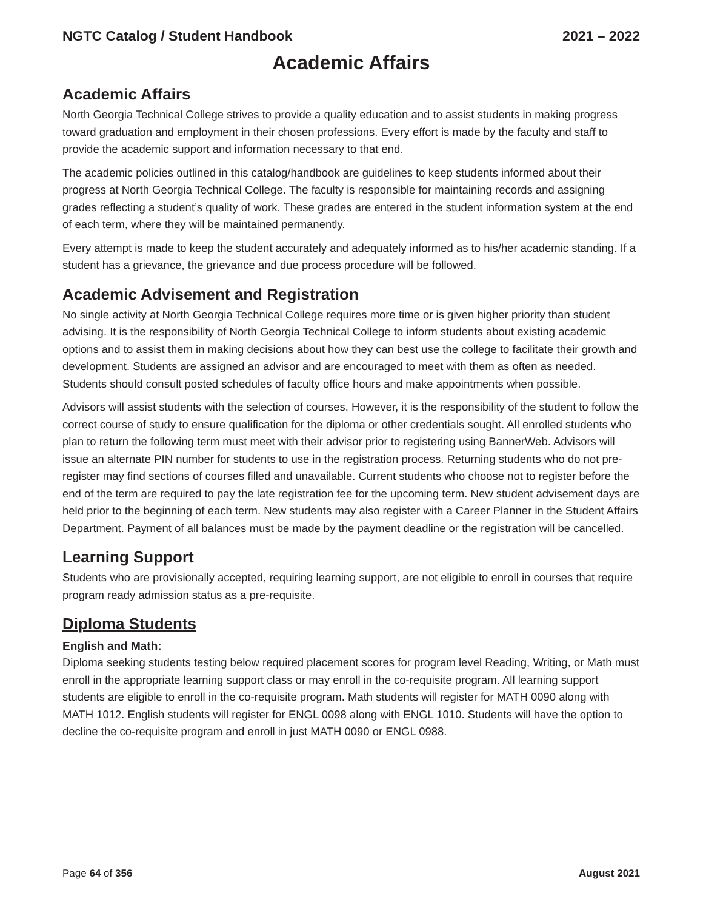NGTC Catalog / Student Handbook 2021 – 2022
Academic Affairs
Academic Affairs
North Georgia Technical College strives to provide a quality education and to assist students in making progress toward graduation and employment in their chosen professions. Every effort is made by the faculty and staff to provide the academic support and information necessary to that end.
The academic policies outlined in this catalog/handbook are guidelines to keep students informed about their progress at North Georgia Technical College. The faculty is responsible for maintaining records and assigning grades reflecting a student’s quality of work. These grades are entered in the student information system at the end of each term, where they will be maintained permanently.
Every attempt is made to keep the student accurately and adequately informed as to his/her academic standing. If a student has a grievance, the grievance and due process procedure will be followed.
Academic Advisement and Registration
No single activity at North Georgia Technical College requires more time or is given higher priority than student advising. It is the responsibility of North Georgia Technical College to inform students about existing academic options and to assist them in making decisions about how they can best use the college to facilitate their growth and development. Students are assigned an advisor and are encouraged to meet with them as often as needed. Students should consult posted schedules of faculty office hours and make appointments when possible.
Advisors will assist students with the selection of courses. However, it is the responsibility of the student to follow the correct course of study to ensure qualification for the diploma or other credentials sought. All enrolled students who plan to return the following term must meet with their advisor prior to registering using BannerWeb. Advisors will issue an alternate PIN number for students to use in the registration process. Returning students who do not pre-register may find sections of courses filled and unavailable. Current students who choose not to register before the end of the term are required to pay the late registration fee for the upcoming term. New student advisement days are held prior to the beginning of each term. New students may also register with a Career Planner in the Student Affairs Department. Payment of all balances must be made by the payment deadline or the registration will be cancelled.
Learning Support
Students who are provisionally accepted, requiring learning support, are not eligible to enroll in courses that require program ready admission status as a pre-requisite.
Diploma Students
English and Math:
Diploma seeking students testing below required placement scores for program level Reading, Writing, or Math must enroll in the appropriate learning support class or may enroll in the co-requisite program. All learning support students are eligible to enroll in the co-requisite program. Math students will register for MATH 0090 along with MATH 1012. English students will register for ENGL 0098 along with ENGL 1010. Students will have the option to decline the co-requisite program and enroll in just MATH 0090 or ENGL 0988.
Page 64 of 356 August 2021